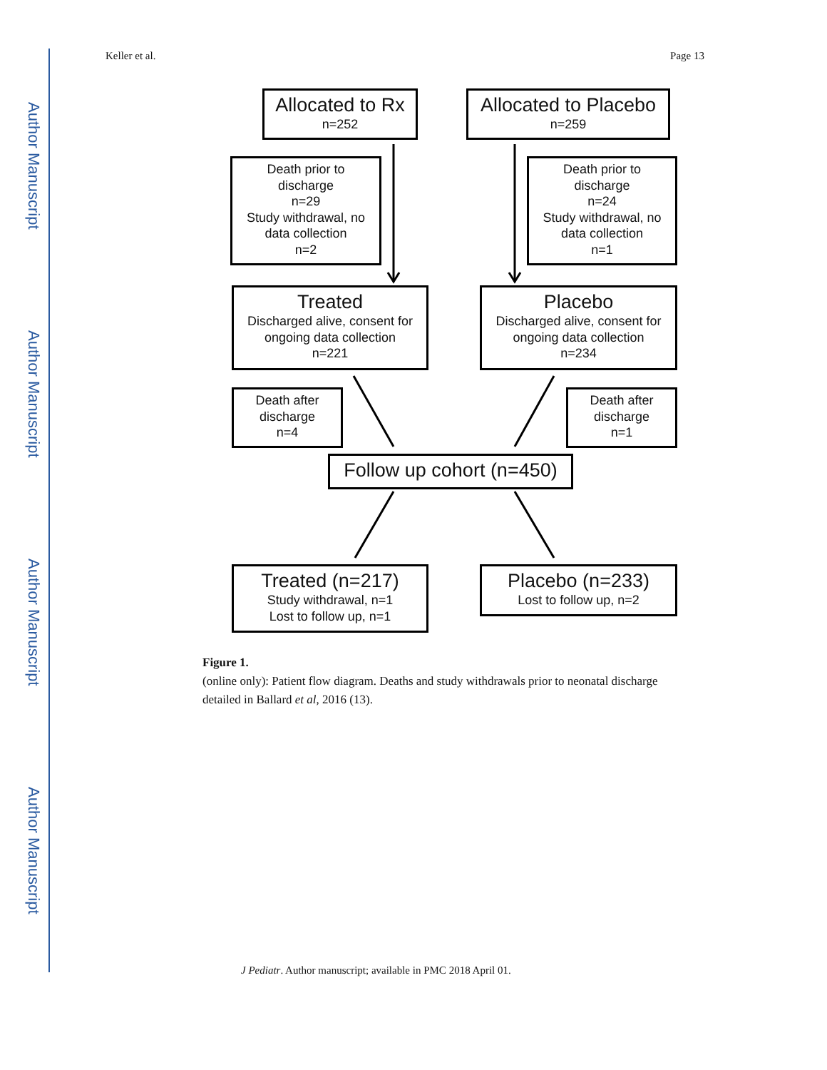Author Manuscript
Author Manuscript
Author Manuscript
Author Manuscript
Keller et al. Page 13
Allocated to Rx
n=252
Allocated to Placebo
n=259
Death prior to
discharge
n=29
Study withdrawal, no
data collection
n=2
Death prior to
discharge
n=24
Study withdrawal, no
data collection
n=1
Treated
Discharged alive, consent for
ongoing data collection
n=221
Placebo
Discharged alive, consent for
ongoing data collection
n=234
Death after
discharge
n=4
Death after
discharge
n=1
Follow up cohort (n=450)
Treated (n=217)
Study withdrawal, n=1
Lost to follow up, n=1
Placebo (n=233)
Lost to follow up, n=2
Figure 1.
(online only): Patient flow diagram. Deaths and study withdrawals prior to neonatal discharge detailed in Ballard et al, 2016 (13).
J Pediatr. Author manuscript; available in PMC 2018 April 01.